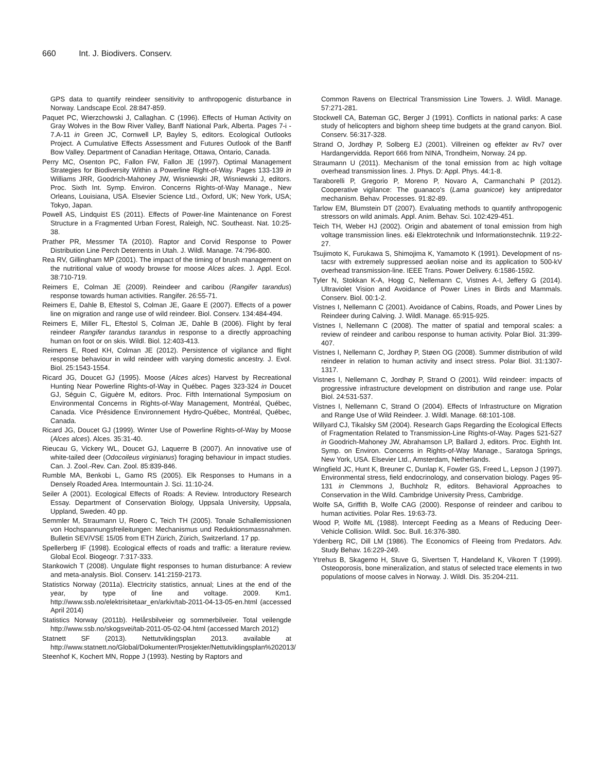660 Int. J. Biodivers. Conserv.
GPS data to quantify reindeer sensitivity to anthropogenic disturbance in Norway. Landscape Ecol. 28:847-859.
Paquet PC, Wierzchowski J, Callaghan. C (1996). Effects of Human Activity on Gray Wolves in the Bow River Valley, Banff National Park, Alberta. Pages 7-i - 7.A-11 in Green JC, Cornwell LP, Bayley S, editors. Ecological Outlooks Project. A Cumulative Effects Assessment and Futures Outlook of the Banff Bow Valley. Department of Canadian Heritage, Ottawa, Ontario, Canada.
Perry MC, Osenton PC, Fallon FW, Fallon JE (1997). Optimal Management Strategies for Biodiversity Within a Powerline Right-of-Way. Pages 133-139 in Williams JRR, Goodrich-Mahoney JW, Wisniewski JR, Wisniewski J, editors. Proc. Sixth Int. Symp. Environ. Concerns Rights-of-Way Manage., New Orleans, Louisiana, USA. Elsevier Science Ltd., Oxford, UK; New York, USA; Tokyo, Japan.
Powell AS, Lindquist ES (2011). Effects of Power-line Maintenance on Forest Structure in a Fragmented Urban Forest, Raleigh, NC. Southeast. Nat. 10:25-38.
Prather PR, Messmer TA (2010). Raptor and Corvid Response to Power Distribution Line Perch Deterrents in Utah. J. Wildl. Manage. 74:796-800.
Rea RV, Gillingham MP (2001). The impact of the timing of brush management on the nutritional value of woody browse for moose Alces alces. J. Appl. Ecol. 38:710-719.
Reimers E, Colman JE (2009). Reindeer and caribou (Rangifer tarandus) response towards human activities. Rangifer. 26:55-71.
Reimers E, Dahle B, Eftestol S, Colman JE, Gaare E (2007). Effects of a power line on migration and range use of wild reindeer. Biol. Conserv. 134:484-494.
Reimers E, Miller FL, Eftestol S, Colman JE, Dahle B (2006). Flight by feral reindeer Rangifer tarandus tarandus in response to a directly approaching human on foot or on skis. Wildl. Biol. 12:403-413.
Reimers E, Roed KH, Colman JE (2012). Persistence of vigilance and flight response behaviour in wild reindeer with varying domestic ancestry. J. Evol. Biol. 25:1543-1554.
Ricard JG, Doucet GJ (1995). Moose (Alces alces) Harvest by Recreational Hunting Near Powerline Rights-of-Way in Québec. Pages 323-324 in Doucet GJ, Séguin C, Giguère M, editors. Proc. Fifth International Symposium on Environmental Concerns in Rights-of-Way Management, Montréal, Québec, Canada. Vice Présidence Environnement Hydro-Québec, Montréal, Québec, Canada.
Ricard JG, Doucet GJ (1999). Winter Use of Powerline Rights-of-Way by Moose (Alces alces). Alces. 35:31-40.
Rieucau G, Vickery WL, Doucet GJ, Laquerre B (2007). An innovative use of white-tailed deer (Odocoileus virginianus) foraging behaviour in impact studies. Can. J. Zool.-Rev. Can. Zool. 85:839-846.
Rumble MA, Benkobi L, Gamo RS (2005). Elk Responses to Humans in a Densely Roaded Area. Intermountain J. Sci. 11:10-24.
Seiler A (2001). Ecological Effects of Roads: A Review. Introductory Research Essay. Department of Conservation Biology, Uppsala University, Uppsala, Uppland, Sweden. 40 pp.
Semmler M, Straumann U, Roero C, Teich TH (2005). Tonale Schallemissionen von Hochspannungsfreileitungen: Mechanismus und Reduktionsmassnahmen. Bulletin SEV/VSE 15/05 from ETH Zürich, Zürich, Switzerland. 17 pp.
Spellerberg IF (1998). Ecological effects of roads and traffic: a literature review. Global Ecol. Biogeogr. 7:317-333.
Stankowich T (2008). Ungulate flight responses to human disturbance: A review and meta-analysis. Biol. Conserv. 141:2159-2173.
Statistics Norway (2011a). Electricity statistics, annual; Lines at the end of the year, by type of line and voltage. 2009. Km1. http://www.ssb.no/elektrisitetaar_en/arkiv/tab-2011-04-13-05-en.html (accessed April 2014)
Statistics Norway (2011b). Helårsbilveier og sommerbilveier. Total veilengde http://www.ssb.no/skogsvei/tab-2011-05-02-04.html (accessed March 2012)
Statnett SF (2013). Nettutviklingsplan 2013. available at http://www.statnett.no/Global/Dokumenter/Prosjekter/Nettutviklingsplan%202013/
Steenhof K, Kochert MN, Roppe J (1993). Nesting by Raptors and
Common Ravens on Electrical Transmission Line Towers. J. Wildl. Manage. 57:271-281.
Stockwell CA, Bateman GC, Berger J (1991). Conflicts in national parks: A case study of helicopters and bighorn sheep time budgets at the grand canyon. Biol. Conserv. 56:317-328.
Strand O, Jordhøy P, Solberg EJ (2001). Villreinen og effekter av Rv7 over Hardangervidda. Report 666 from NINA, Trondheim, Norway. 24 pp.
Straumann U (2011). Mechanism of the tonal emission from ac high voltage overhead transmission lines. J. Phys. D: Appl. Phys. 44:1-8.
Taraborelli P, Gregorio P, Moreno P, Novaro A, Carmanchahi P (2012). Cooperative vigilance: The guanaco's (Lama guanicoe) key antipredator mechanism. Behav. Processes. 91:82-89.
Tarlow EM, Blumstein DT (2007). Evaluating methods to quantify anthropogenic stressors on wild animals. Appl. Anim. Behav. Sci. 102:429-451.
Teich TH, Weber HJ (2002). Origin and abatement of tonal emission from high voltage transmission lines. e&i Elektrotechnik und Informationstechnik. 119:22-27.
Tsujimoto K, Furukawa S, Shimojima K, Yamamoto K (1991). Development of ns-tacsr with extremely suppressed aeolian noise and its application to 500-kV overhead transmission-line. IEEE Trans. Power Delivery. 6:1586-1592.
Tyler N, Stokkan K-A, Hogg C, Nellemann C, Vistnes A-I, Jeffery G (2014). Ultraviolet Vision and Avoidance of Power Lines in Birds and Mammals. Conserv. Biol. 00:1-2.
Vistnes I, Nellemann C (2001). Avoidance of Cabins, Roads, and Power Lines by Reindeer during Calving. J. Wildl. Manage. 65:915-925.
Vistnes I, Nellemann C (2008). The matter of spatial and temporal scales: a review of reindeer and caribou response to human activity. Polar Biol. 31:399-407.
Vistnes I, Nellemann C, Jordhøy P, Støen OG (2008). Summer distribution of wild reindeer in relation to human activity and insect stress. Polar Biol. 31:1307-1317.
Vistnes I, Nellemann C, Jordhøy P, Strand O (2001). Wild reindeer: impacts of progressive infrastructure development on distribution and range use. Polar Biol. 24:531-537.
Vistnes I, Nellemann C, Strand O (2004). Effects of Infrastructure on Migration and Range Use of Wild Reindeer. J. Wildl. Manage. 68:101-108.
Willyard CJ, Tikalsky SM (2004). Research Gaps Regarding the Ecological Effects of Fragmentation Related to Transmission-Line Rights-of-Way. Pages 521-527 in Goodrich-Mahoney JW, Abrahamson LP, Ballard J, editors. Proc. Eighth Int. Symp. on Environ. Concerns in Rights-of-Way Manage., Saratoga Springs, New York, USA. Elsevier Ltd., Amsterdam, Netherlands.
Wingfield JC, Hunt K, Breuner C, Dunlap K, Fowler GS, Freed L, Lepson J (1997). Environmental stress, field endocrinology, and conservation biology. Pages 95-131 in Clemmons J, Buchholz R, editors. Behavioral Approaches to Conservation in the Wild. Cambridge University Press, Cambridge.
Wolfe SA, Griffith B, Wolfe CAG (2000). Response of reindeer and caribou to human activities. Polar Res. 19:63-73.
Wood P, Wolfe ML (1988). Intercept Feeding as a Means of Reducing Deer-Vehicle Collision. Wildl. Soc. Bull. 16:376-380.
Ydenberg RC, Dill LM (1986). The Economics of Fleeing from Predators. Adv. Study Behav. 16:229-249.
Ytrehus B, Skagemo H, Stuve G, Sivertsen T, Handeland K, Vikoren T (1999). Osteoporosis, bone mineralization, and status of selected trace elements in two populations of moose calves in Norway. J. Wildl. Dis. 35:204-211.